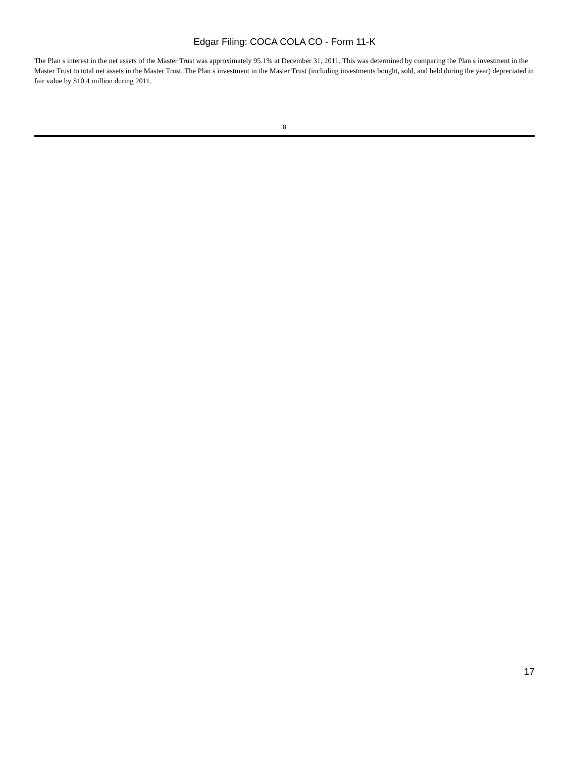Edgar Filing: COCA COLA CO - Form 11-K
The Plan s interest in the net assets of the Master Trust was approximately 95.1% at December 31, 2011. This was determined by comparing the Plan s investment in the Master Trust to total net assets in the Master Trust. The Plan s investment in the Master Trust (including investments bought, sold, and held during the year) depreciated in fair value by $10.4 million during 2011.
8
17